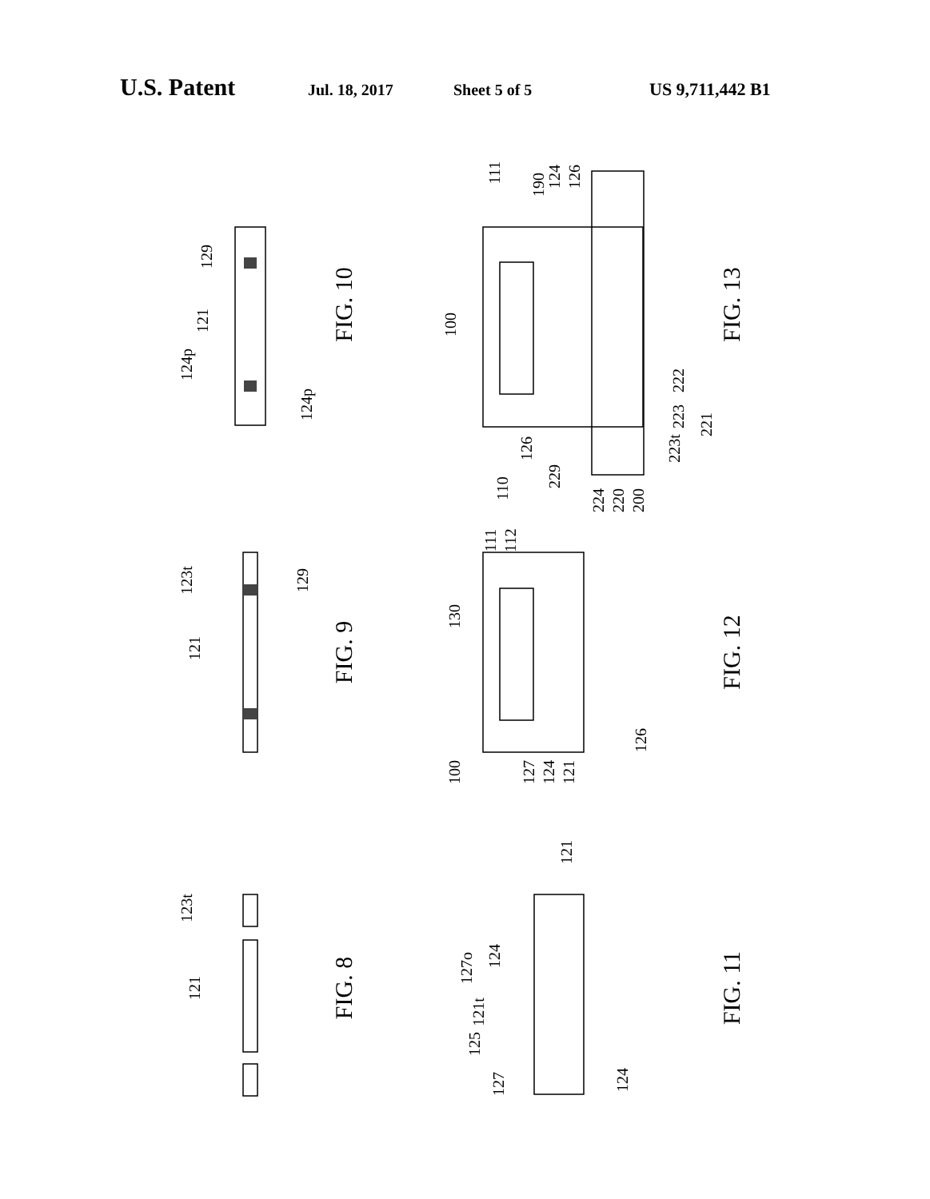U.S. Patent Jul. 18, 2017 Sheet 5 of 5 US 9,711,442 B1
FIG. 10
FIG. 9
FIG. 8
FIG. 13
FIG. 12
FIG. 11
129
121
124p
124p
123t
129
121
123t
121
111
190
124
126
100
222
223
221
223t
126
229
224
220
200
110
111
112
130
100
127
124
121
126
121
124
127o
121t
125
127
124